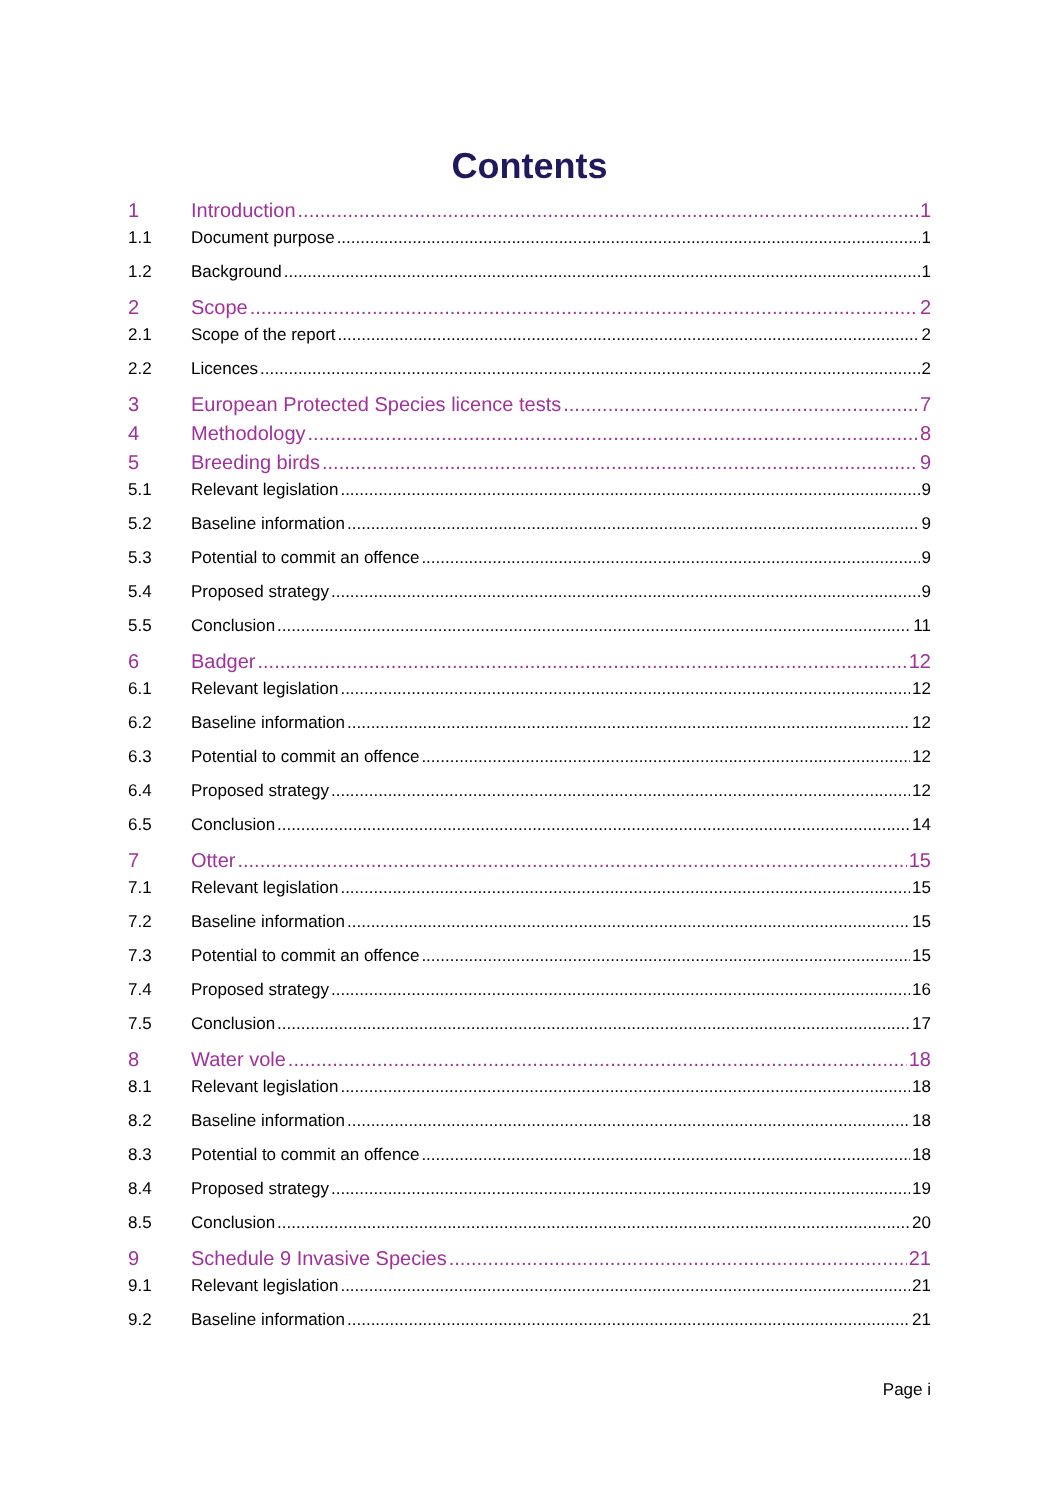Contents
1 Introduction 1
1.1 Document purpose 1
1.2 Background 1
2 Scope 2
2.1 Scope of the report 2
2.2 Licences 2
3 European Protected Species licence tests 7
4 Methodology 8
5 Breeding birds 9
5.1 Relevant legislation 9
5.2 Baseline information 9
5.3 Potential to commit an offence 9
5.4 Proposed strategy 9
5.5 Conclusion 11
6 Badger 12
6.1 Relevant legislation 12
6.2 Baseline information 12
6.3 Potential to commit an offence 12
6.4 Proposed strategy 12
6.5 Conclusion 14
7 Otter 15
7.1 Relevant legislation 15
7.2 Baseline information 15
7.3 Potential to commit an offence 15
7.4 Proposed strategy 16
7.5 Conclusion 17
8 Water vole 18
8.1 Relevant legislation 18
8.2 Baseline information 18
8.3 Potential to commit an offence 18
8.4 Proposed strategy 19
8.5 Conclusion 20
9 Schedule 9 Invasive Species 21
9.1 Relevant legislation 21
9.2 Baseline information 21
Page i